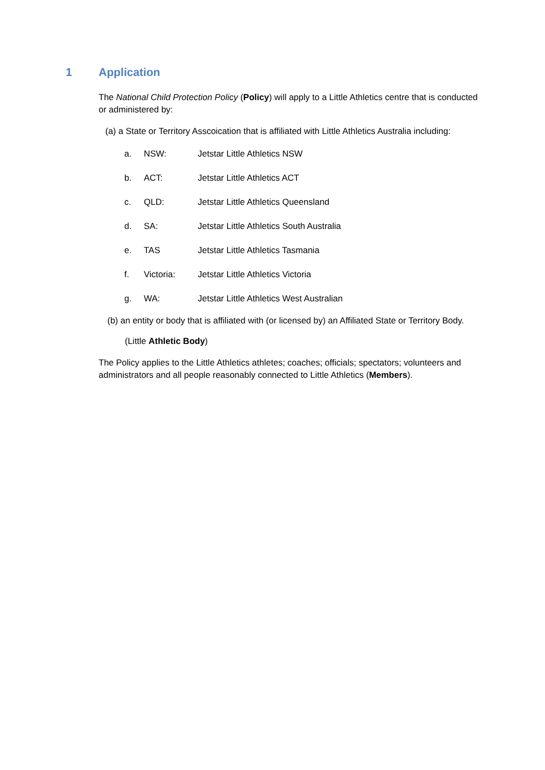1 Application
The National Child Protection Policy (Policy) will apply to a Little Athletics centre that is conducted or administered by:
(a) a State or Territory Asscoication that is affiliated with Little Athletics Australia including:
a. NSW: Jetstar Little Athletics NSW
b. ACT: Jetstar Little Athletics ACT
c. QLD: Jetstar Little Athletics Queensland
d. SA: Jetstar Little Athletics South Australia
e. TAS Jetstar Little Athletics Tasmania
f. Victoria: Jetstar Little Athletics Victoria
g. WA: Jetstar Little Athletics West Australian
(b) an entity or body that is affiliated with (or licensed by) an Affiliated State or Territory Body.
(Little Athletic Body)
The Policy applies to the Little Athletics athletes; coaches; officials; spectators; volunteers and administrators and all people reasonably connected to Little Athletics (Members).